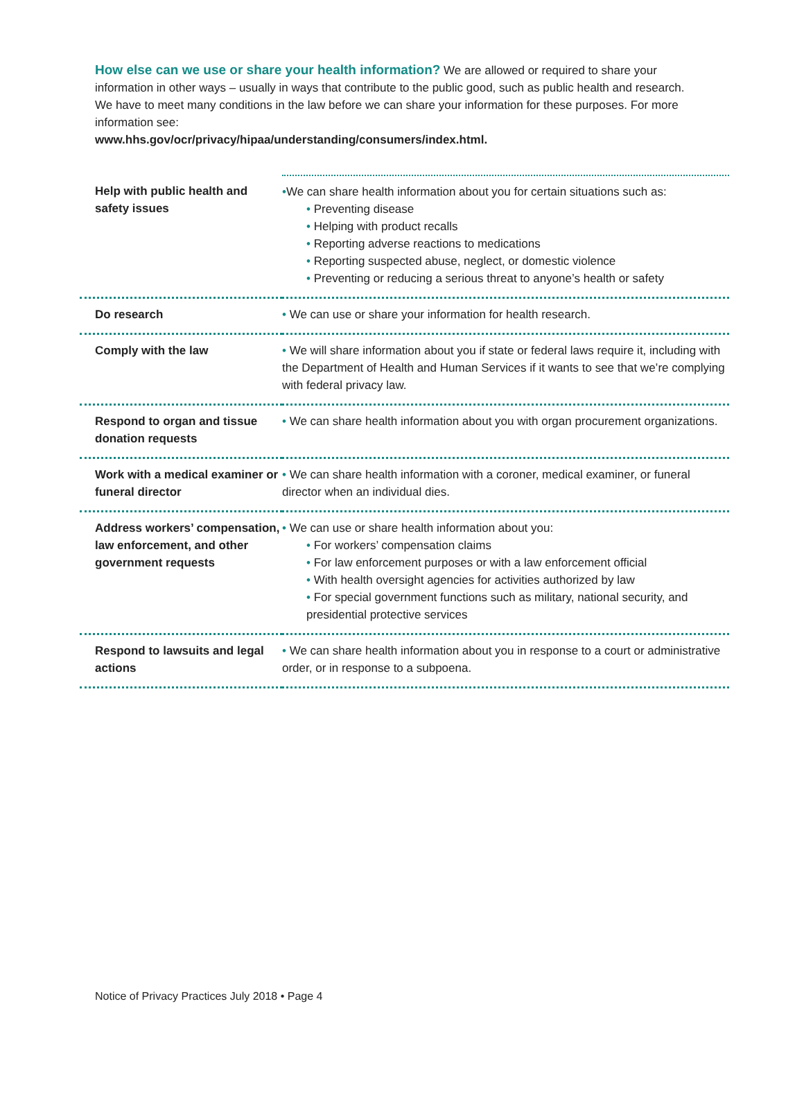How else can we use or share your health information? We are allowed or required to share your information in other ways – usually in ways that contribute to the public good, such as public health and research. We have to meet many conditions in the law before we can share your information for these purposes. For more information see:
www.hhs.gov/ocr/privacy/hipaa/understanding/consumers/index.html.
| Help with public health and safety issues | • We can share health information about you for certain situations such as: • Preventing disease • Helping with product recalls • Reporting adverse reactions to medications • Reporting suspected abuse, neglect, or domestic violence • Preventing or reducing a serious threat to anyone’s health or safety |
| Do research | • We can use or share your information for health research. |
| Comply with the law | • We will share information about you if state or federal laws require it, including with the Department of Health and Human Services if it wants to see that we’re complying with federal privacy law. |
| Respond to organ and tissue donation requests | • We can share health information about you with organ procurement organizations. |
| Work with a medical examiner or funeral director | • We can share health information with a coroner, medical examiner, or funeral director when an individual dies. |
| Address workers’ compensation, law enforcement, and other government requests | • We can use or share health information about you: • For workers’ compensation claims • For law enforcement purposes or with a law enforcement official • With health oversight agencies for activities authorized by law • For special government functions such as military, national security, and presidential protective services |
| Respond to lawsuits and legal actions | • We can share health information about you in response to a court or administrative order, or in response to a subpoena. |
Notice of Privacy Practices July 2018 • Page 4